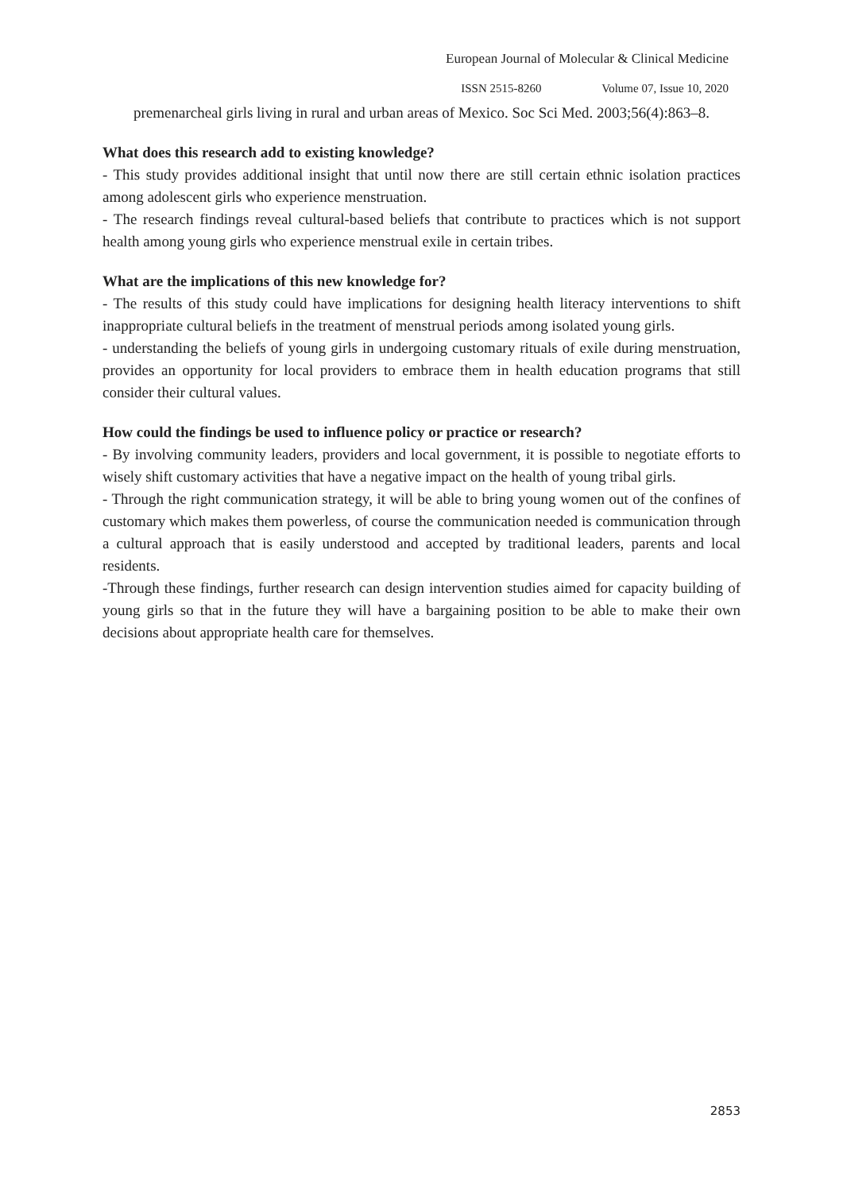European Journal of Molecular & Clinical Medicine
ISSN 2515-8260 Volume 07, Issue 10, 2020
premenarcheal girls living in rural and urban areas of Mexico. Soc Sci Med. 2003;56(4):863–8.
What does this research add to existing knowledge?
- This study provides additional insight that until now there are still certain ethnic isolation practices among adolescent girls who experience menstruation.
- The research findings reveal cultural-based beliefs that contribute to practices which is not support health among young girls who experience menstrual exile in certain tribes.
What are the implications of this new knowledge for?
- The results of this study could have implications for designing health literacy interventions to shift inappropriate cultural beliefs in the treatment of menstrual periods among isolated young girls.
- understanding the beliefs of young girls in undergoing customary rituals of exile during menstruation, provides an opportunity for local providers to embrace them in health education programs that still consider their cultural values.
How could the findings be used to influence policy or practice or research?
- By involving community leaders, providers and local government, it is possible to negotiate efforts to wisely shift customary activities that have a negative impact on the health of young tribal girls.
- Through the right communication strategy, it will be able to bring young women out of the confines of customary which makes them powerless, of course the communication needed is communication through a cultural approach that is easily understood and accepted by traditional leaders, parents and local residents.
-Through these findings, further research can design intervention studies aimed for capacity building of young girls so that in the future they will have a bargaining position to be able to make their own decisions about appropriate health care for themselves.
2853